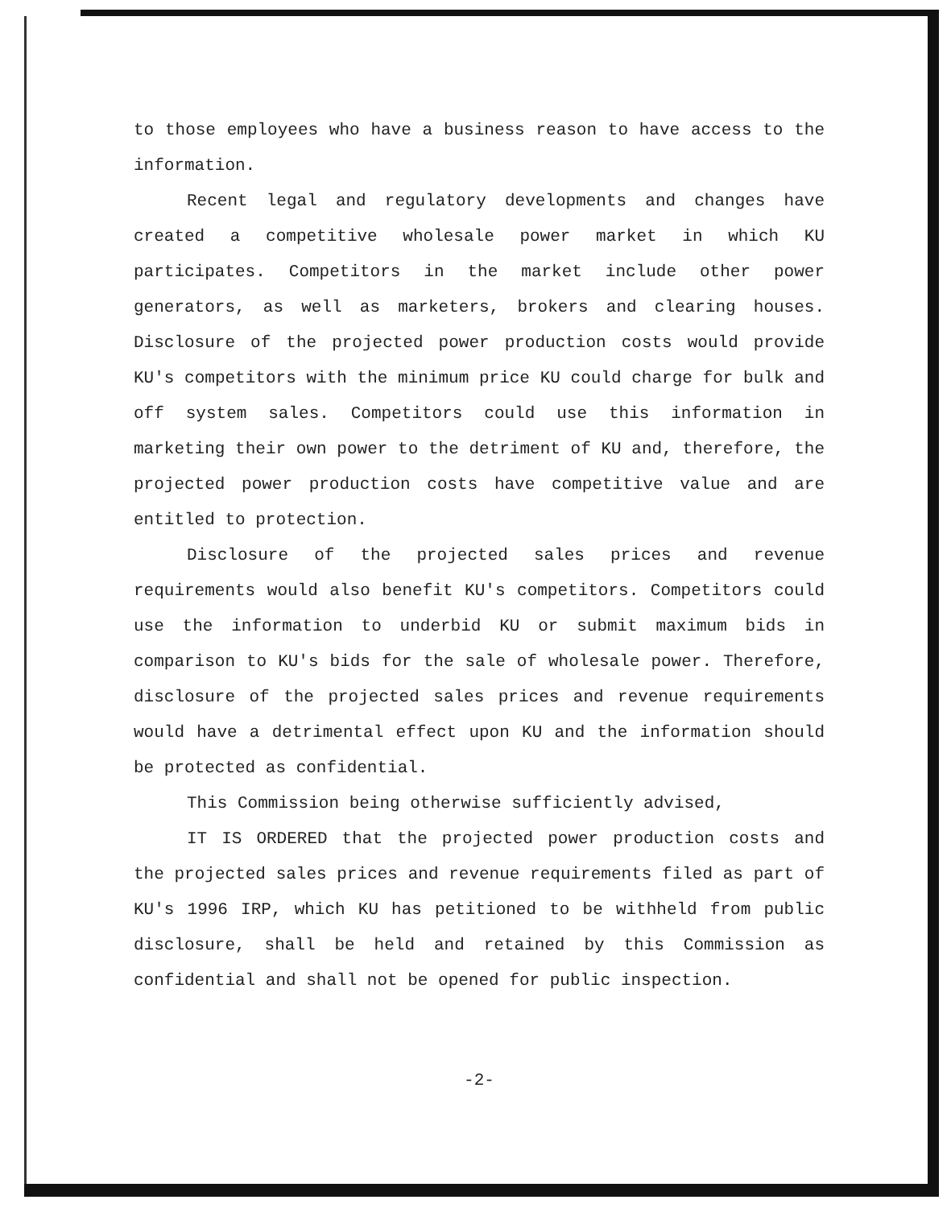to those employees who have a business reason to have access to the information.
Recent legal and regulatory developments and changes have created a competitive wholesale power market in which KU participates. Competitors in the market include other power generators, as well as marketers, brokers and clearing houses. Disclosure of the projected power production costs would provide KU's competitors with the minimum price KU could charge for bulk and off system sales. Competitors could use this information in marketing their own power to the detriment of KU and, therefore, the projected power production costs have competitive value and are entitled to protection.
Disclosure of the projected sales prices and revenue requirements would also benefit KU's competitors. Competitors could use the information to underbid KU or submit maximum bids in comparison to KU's bids for the sale of wholesale power. Therefore, disclosure of the projected sales prices and revenue requirements would have a detrimental effect upon KU and the information should be protected as confidential.
This Commission being otherwise sufficiently advised,
IT IS ORDERED that the projected power production costs and the projected sales prices and revenue requirements filed as part of KU's 1996 IRP, which KU has petitioned to be withheld from public disclosure, shall be held and retained by this Commission as confidential and shall not be opened for public inspection.
-2-